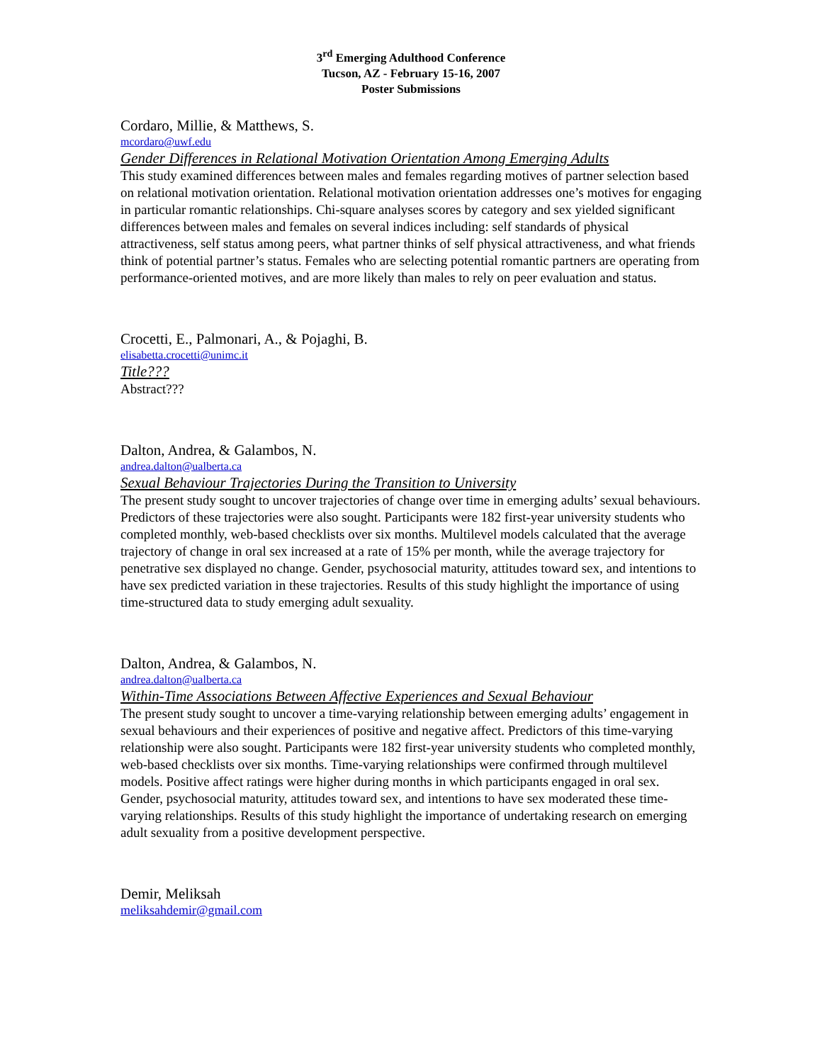3<sup>rd</sup> Emerging Adulthood Conference
Tucson, AZ - February 15-16, 2007
Poster Submissions
Cordaro, Millie, & Matthews, S.
mcordaro@uwf.edu
Gender Differences in Relational Motivation Orientation Among Emerging Adults
This study examined differences between males and females regarding motives of partner selection based on relational motivation orientation. Relational motivation orientation addresses one’s motives for engaging in particular romantic relationships. Chi-square analyses scores by category and sex yielded significant differences between males and females on several indices including: self standards of physical attractiveness, self status among peers, what partner thinks of self physical attractiveness, and what friends think of potential partner’s status. Females who are selecting potential romantic partners are operating from performance-oriented motives, and are more likely than males to rely on peer evaluation and status.
Crocetti, E., Palmonari, A., & Pojaghi, B.
elisabetta.crocetti@unimc.it
Title???
Abstract???
Dalton, Andrea, & Galambos, N.
andrea.dalton@ualberta.ca
Sexual Behaviour Trajectories During the Transition to University
The present study sought to uncover trajectories of change over time in emerging adults’ sexual behaviours. Predictors of these trajectories were also sought. Participants were 182 first-year university students who completed monthly, web-based checklists over six months. Multilevel models calculated that the average trajectory of change in oral sex increased at a rate of 15% per month, while the average trajectory for penetrative sex displayed no change. Gender, psychosocial maturity, attitudes toward sex, and intentions to have sex predicted variation in these trajectories. Results of this study highlight the importance of using time-structured data to study emerging adult sexuality.
Dalton, Andrea, & Galambos, N.
andrea.dalton@ualberta.ca
Within-Time Associations Between Affective Experiences and Sexual Behaviour
The present study sought to uncover a time-varying relationship between emerging adults’ engagement in sexual behaviours and their experiences of positive and negative affect. Predictors of this time-varying relationship were also sought. Participants were 182 first-year university students who completed monthly, web-based checklists over six months. Time-varying relationships were confirmed through multilevel models. Positive affect ratings were higher during months in which participants engaged in oral sex. Gender, psychosocial maturity, attitudes toward sex, and intentions to have sex moderated these time-varying relationships. Results of this study highlight the importance of undertaking research on emerging adult sexuality from a positive development perspective.
Demir, Meliksah
meliksahdemir@gmail.com